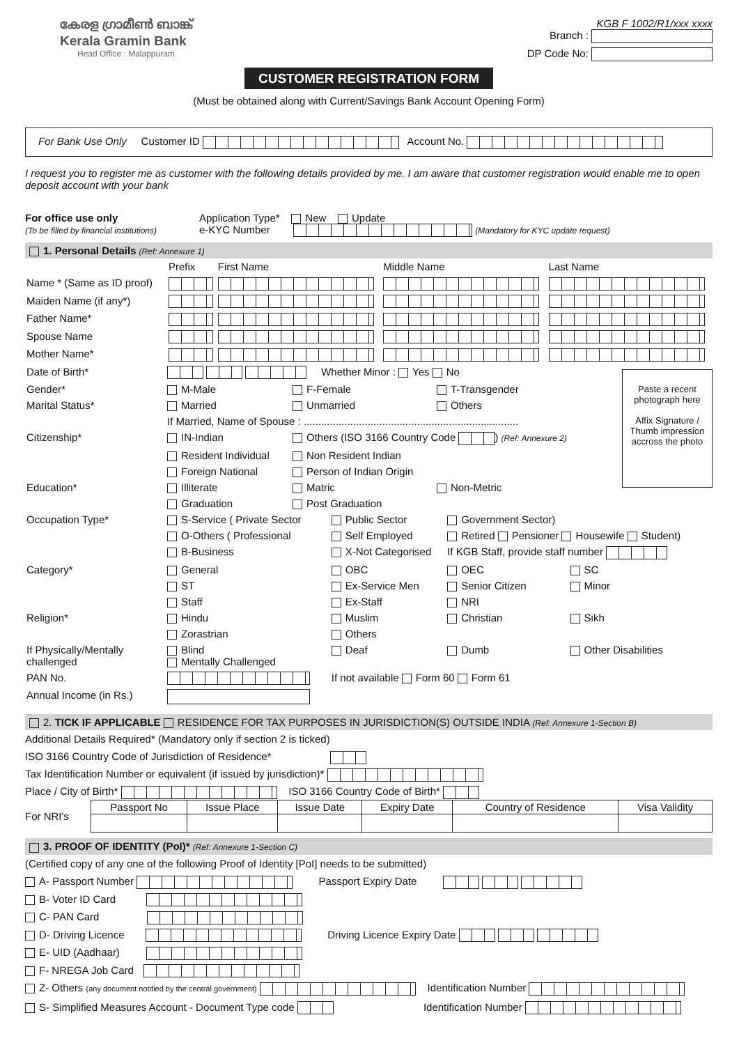കേരള ഗ്രാമീൺ ബാങ്ക്
Kerala Gramin Bank
Head Office : Malappuram
KGB F 1002/R1/xxx xxxx
Branch :
DP Code No:
CUSTOMER REGISTRATION FORM
(Must be obtained along with Current/Savings Bank Account Opening Form)
For Bank Use Only Customer ID Account No.
I request you to register me as customer with the following details provided by me. I am aware that customer registration would enable me to open deposit account with your bank
For office use only
(To be filled by financial institutions)
Application Type* New Update
e-KYC Number (Mandatory for KYC update request)
1. Personal Details (Ref: Annexure 1)
| | Prefix | First Name | Middle Name | Last Name |
| Name * (Same as ID proof) | | | | |
| Maiden Name (if any*) | | | | |
| Father Name* | | | | |
| Spouse Name | | | | |
| Mother Name* | | | | |
| Date of Birth* | Whether Minor : Yes No | | |
| Gender* | M-Male | F-Female | T-Transgender |
| Marital Status* | Married | Unmarried | Others |
| | If Married, Name of Spouse : .......................................................................... | | |
| Citizenship* | IN-Indian | Others (ISO 3166 Country Code ) (Ref: Annexure 2) | |
| | Resident Individual | Non Resident Indian | |
| | Foreign National | Person of Indian Origin | |
| Education* | Illiterate | Matric | Non-Metric |
| | Graduation | Post Graduation | |
Paste a recent photograph here
Affix Signature / Thumb impression accross the photo
| Occupation Type* | S-Service ( Private Sector | Public Sector | Government Sector) | |
| | O-Others ( Professional | Self Employed | Retired Pensioner Housewife Student) | |
| | B-Business | X-Not Categorised | If KGB Staff, provide staff number | |
| Category* | General | OBC | OEC | SC |
| | ST | Ex-Service Men | Senior Citizen | Minor |
| | Staff | Ex-Staff | NRI | |
| Religion* | Hindu | Muslim | Christian | Sikh |
| | Zorastrian | Others | | |
| If Physically/Mentally challenged | Blind Mentally Challenged | Deaf | Dumb | Other Disabilities |
| PAN No. | | If not available Form 60 Form 61 | | |
| Annual Income (in Rs.) | | | | |
2. TICK IF APPLICABLE RESIDENCE FOR TAX PURPOSES IN JURISDICTION(S) OUTSIDE INDIA (Ref: Annexure 1-Section B)
Additional Details Required* (Mandatory only if section 2 is ticked)
ISO 3166 Country Code of Jurisdiction of Residence*
Tax Identification Number or equivalent (if issued by jurisdiction)*
Place / City of Birth* ISO 3166 Country Code of Birth*
For NRI's
| Passport No | Issue Place | Issue Date | Expiry Date | Country of Residence | Visa Validity |
| --- | --- | --- | --- | --- | --- |
3. PROOF OF IDENTITY (PoI)* (Ref: Annexure 1-Section C)
(Certified copy of any one of the following Proof of Identity [PoI] needs to be submitted)
A- Passport Number Passport Expiry Date
B- Voter ID Card
C- PAN Card
D- Driving Licence Driving Licence Expiry Date
E- UID (Aadhaar)
F- NREGA Job Card
Z- Others (any document notified by the central government) Identification Number
S- Simplified Measures Account - Document Type code Identification Number